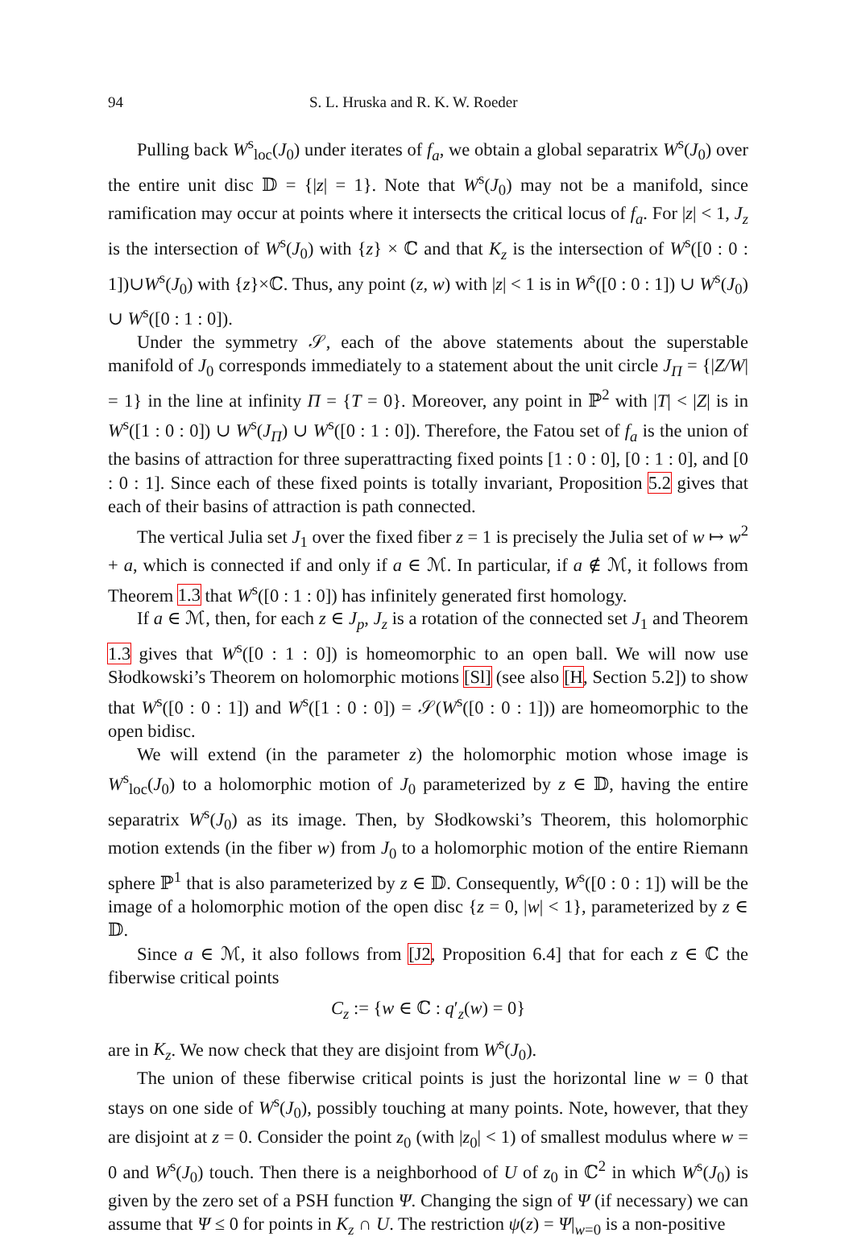94 S. L. Hruska and R. K. W. Roeder
Pulling back W<sup>s</sup><sub>loc</sub>(J<sub>0</sub>) under iterates of f<sub>a</sub>, we obtain a global separatrix W<sup>s</sup>(J<sub>0</sub>) over the entire unit disc 𝔻 = {|z| = 1}. Note that W<sup>s</sup>(J<sub>0</sub>) may not be a manifold, since ramification may occur at points where it intersects the critical locus of f<sub>a</sub>. For |z| < 1, J<sub>z</sub> is the intersection of W<sup>s</sup>(J<sub>0</sub>) with {z} × ℂ and that K<sub>z</sub> is the intersection of W<sup>s</sup>([0 : 0 : 1])∪W<sup>s</sup>(J<sub>0</sub>) with {z}×ℂ. Thus, any point (z, w) with |z| < 1 is in W<sup>s</sup>([0 : 0 : 1]) ∪ W<sup>s</sup>(J<sub>0</sub>) ∪ W<sup>s</sup>([0 : 1 : 0]).
Under the symmetry 𝒮, each of the above statements about the superstable manifold of J<sub>0</sub> corresponds immediately to a statement about the unit circle J<sub>Π</sub> = {|Z/W| = 1} in the line at infinity Π = {T = 0}. Moreover, any point in ℙ<sup>2</sup> with |T| < |Z| is in W<sup>s</sup>([1 : 0 : 0]) ∪ W<sup>s</sup>(J<sub>Π</sub>) ∪ W<sup>s</sup>([0 : 1 : 0]). Therefore, the Fatou set of f<sub>a</sub> is the union of the basins of attraction for three superattracting fixed points [1 : 0 : 0], [0 : 1 : 0], and [0 : 0 : 1]. Since each of these fixed points is totally invariant, Proposition 5.2 gives that each of their basins of attraction is path connected.
The vertical Julia set J<sub>1</sub> over the fixed fiber z = 1 is precisely the Julia set of w ↦ w<sup>2</sup> + a, which is connected if and only if a ∈ ℳ. In particular, if a ∉ ℳ, it follows from Theorem 1.3 that W<sup>s</sup>([0 : 1 : 0]) has infinitely generated first homology.
If a ∈ ℳ, then, for each z ∈ J<sub>p</sub>, J<sub>z</sub> is a rotation of the connected set J<sub>1</sub> and Theorem 1.3 gives that W<sup>s</sup>([0 : 1 : 0]) is homeomorphic to an open ball. We will now use Słodkowski’s Theorem on holomorphic motions [Sl] (see also [H, Section 5.2]) to show that W<sup>s</sup>([0 : 0 : 1]) and W<sup>s</sup>([1 : 0 : 0]) = 𝒮(W<sup>s</sup>([0 : 0 : 1])) are homeomorphic to the open bidisc.
We will extend (in the parameter z) the holomorphic motion whose image is W<sup>s</sup><sub>loc</sub>(J<sub>0</sub>) to a holomorphic motion of J<sub>0</sub> parameterized by z ∈ 𝔻, having the entire separatrix W<sup>s</sup>(J<sub>0</sub>) as its image. Then, by Słodkowski’s Theorem, this holomorphic motion extends (in the fiber w) from J<sub>0</sub> to a holomorphic motion of the entire Riemann sphere ℙ<sup>1</sup> that is also parameterized by z ∈ 𝔻. Consequently, W<sup>s</sup>([0 : 0 : 1]) will be the image of a holomorphic motion of the open disc {z = 0, |w| < 1}, parameterized by z ∈ 𝔻.
Since a ∈ ℳ, it also follows from [J2, Proposition 6.4] that for each z ∈ ℂ the fiberwise critical points
C<sub>z</sub> := {w ∈ ℂ : q′<sub>z</sub>(w) = 0}
are in K<sub>z</sub>. We now check that they are disjoint from W<sup>s</sup>(J<sub>0</sub>).
The union of these fiberwise critical points is just the horizontal line w = 0 that stays on one side of W<sup>s</sup>(J<sub>0</sub>), possibly touching at many points. Note, however, that they are disjoint at z = 0. Consider the point z<sub>0</sub> (with |z<sub>0</sub>| < 1) of smallest modulus where w = 0 and W<sup>s</sup>(J<sub>0</sub>) touch. Then there is a neighborhood of U of z<sub>0</sub> in ℂ<sup>2</sup> in which W<sup>s</sup>(J<sub>0</sub>) is given by the zero set of a PSH function Ψ. Changing the sign of Ψ (if necessary) we can assume that Ψ ≤ 0 for points in K<sub>z</sub> ∩ U. The restriction ψ(z) = Ψ|<sub>w=0</sub> is a non-positive